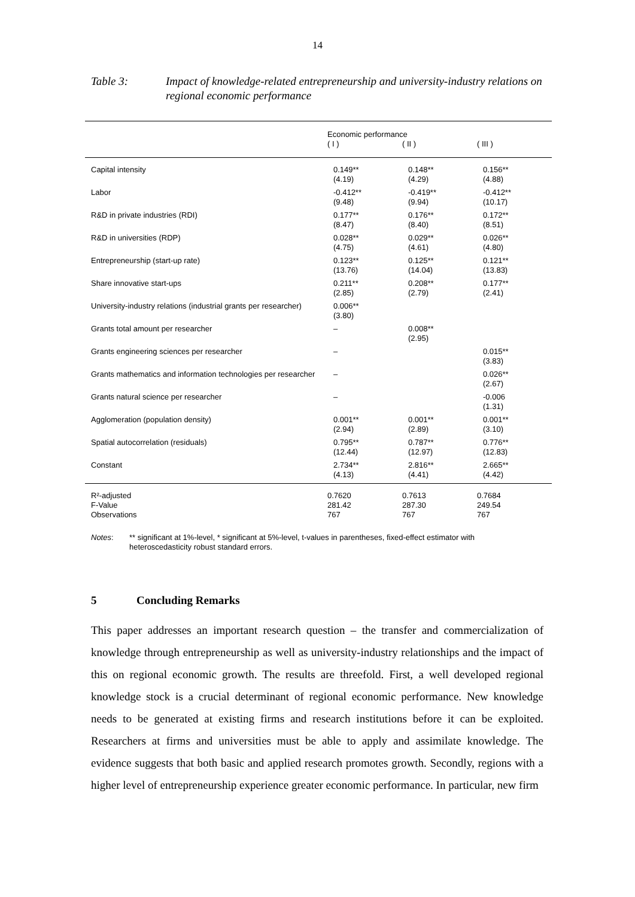14
Table 3: Impact of knowledge-related entrepreneurship and university-industry relations on regional economic performance
| | Economic performance | | |
| --- | --- | --- | --- |
| | ( I ) | ( II ) | ( III ) |
| Capital intensity | 0.149** (4.19) | 0.148** (4.29) | 0.156** (4.88) |
| Labor | -0.412** (9.48) | -0.419** (9.94) | -0.412** (10.17) |
| R&D in private industries (RDI) | 0.177** (8.47) | 0.176** (8.40) | 0.172** (8.51) |
| R&D in universities (RDP) | 0.028** (4.75) | 0.029** (4.61) | 0.026** (4.80) |
| Entrepreneurship (start-up rate) | 0.123** (13.76) | 0.125** (14.04) | 0.121** (13.83) |
| Share innovative start-ups | 0.211** (2.85) | 0.208** (2.79) | 0.177** (2.41) |
| University-industry relations (industrial grants per researcher) | 0.006** (3.80) | | |
| Grants total amount per researcher | – | 0.008** (2.95) | |
| Grants engineering sciences per researcher | – | | 0.015** (3.83) |
| Grants mathematics and information technologies per researcher | – | | 0.026** (2.67) |
| Grants natural science per researcher | – | | -0.006 (1.31) |
| Agglomeration (population density) | 0.001** (2.94) | 0.001** (2.89) | 0.001** (3.10) |
| Spatial autocorrelation (residuals) | 0.795** (12.44) | 0.787** (12.97) | 0.776** (12.83) |
| Constant | 2.734** (4.13) | 2.816** (4.41) | 2.665** (4.42) |
| R²-adjusted | 0.7620 | 0.7613 | 0.7684 |
| F-Value | 281.42 | 287.30 | 249.54 |
| Observations | 767 | 767 | 767 |
Notes: ** significant at 1%-level, * significant at 5%-level, t-values in parentheses, fixed-effect estimator with heteroscedasticity robust standard errors.
5 Concluding Remarks
This paper addresses an important research question – the transfer and commercialization of knowledge through entrepreneurship as well as university-industry relationships and the impact of this on regional economic growth. The results are threefold. First, a well developed regional knowledge stock is a crucial determinant of regional economic performance. New knowledge needs to be generated at existing firms and research institutions before it can be exploited. Researchers at firms and universities must be able to apply and assimilate knowledge. The evidence suggests that both basic and applied research promotes growth. Secondly, regions with a higher level of entrepreneurship experience greater economic performance. In particular, new firm